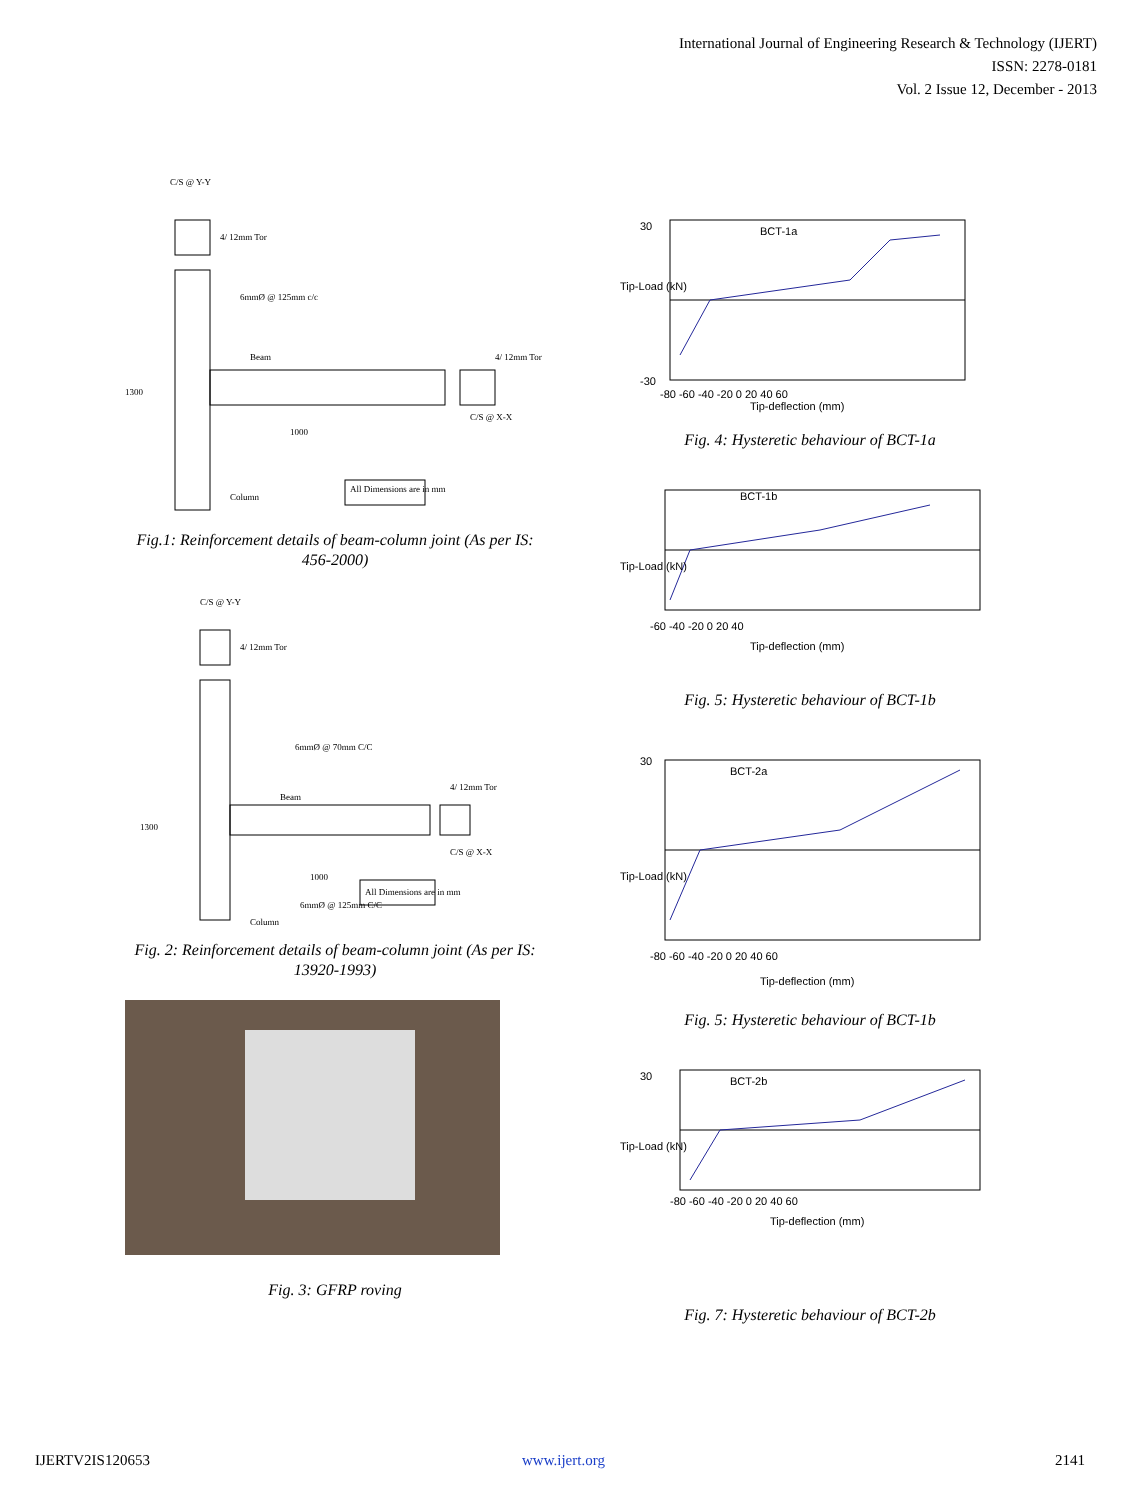International Journal of Engineering Research & Technology (IJERT)
ISSN: 2278-0181
Vol. 2 Issue 12, December - 2013
C/S @ Y-Y
4/ 12mm Tor
6mmØ @ 125mm c/c
Beam
4/ 12mm Tor
1300
C/S @ X-X
1000
Column
All Dimensions are in mm
Fig.1: Reinforcement details of beam-column joint (As per IS: 456-2000)
C/S @ Y-Y
4/ 12mm Tor
6mmØ @ 70mm C/C
Beam
4/ 12mm Tor
1300
C/S @ X-X
1000
6mmØ @ 125mm C/C
Column
All Dimensions are in mm
Fig. 2: Reinforcement details of beam-column joint (As per IS: 13920-1993)
Fig. 3: GFRP roving
BCT-1a
Tip-deflection (mm)
30
-30
-80 -60 -40 -20 0 20 40 60
Tip-Load (kN)
Fig. 4: Hysteretic behaviour of BCT-1a
BCT-1b
-60 -40 -20 0 20 40
Tip-deflection (mm)
Tip-Load (kN)
Fig. 5: Hysteretic behaviour of BCT-1b
BCT-2a
-80 -60 -40 -20 0 20 40 60
Tip-deflection (mm)
Tip-Load (kN)
30
Fig. 5: Hysteretic behaviour of BCT-1b
BCT-2b
-80 -60 -40 -20 0 20 40 60
Tip-deflection (mm)
30
Tip-Load (kN)
Fig. 7: Hysteretic behaviour of BCT-2b
IJERTV2IS120653 www.ijert.org 2141